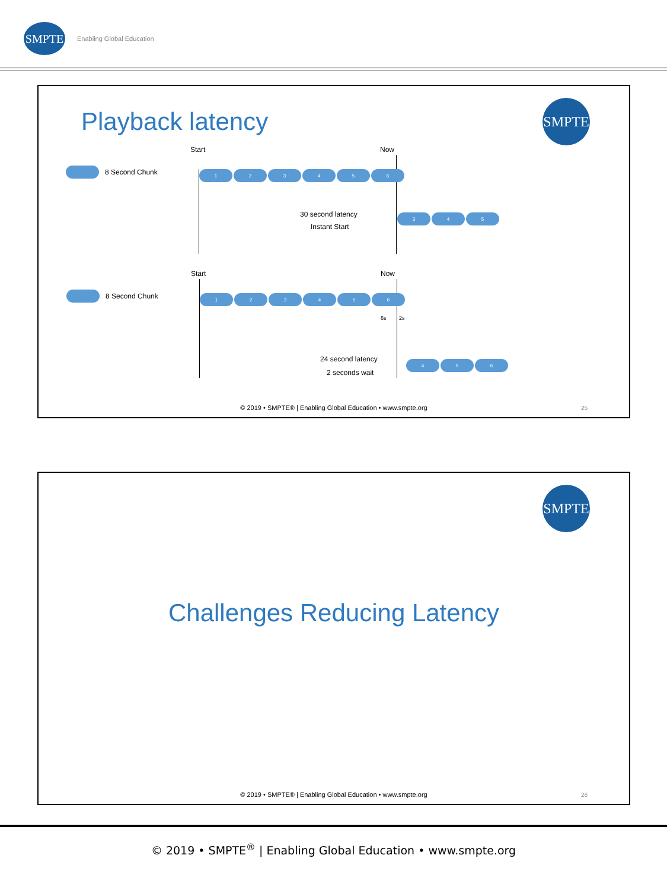SMPTE
Enabling Global Education
SMPTE
Playback latency
8 Second Chunk
Start Now
1 2 3 4 5 6
30 second latency
Instant Start
3 4 5
8 Second Chunk
Start Now
1 2 3 4 5 6
6s 2s
24 second latency
2 seconds wait
4 5 6
© 2019 • SMPTE® | Enabling Global Education • www.smpte.org
25
SMPTE
Challenges Reducing Latency
© 2019 • SMPTE® | Enabling Global Education • www.smpte.org
26
© 2019 • SMPTE<sup>®</sup> | Enabling Global Education • www.smpte.org